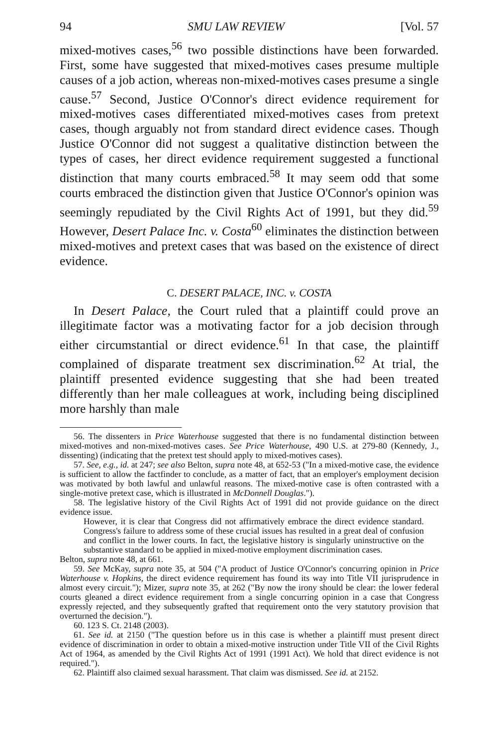94 SMU LAW REVIEW [Vol. 57
mixed-motives cases,<sup>56</sup> two possible distinctions have been forwarded. First, some have suggested that mixed-motives cases presume multiple causes of a job action, whereas non-mixed-motives cases presume a single cause.<sup>57</sup> Second, Justice O'Connor's direct evidence requirement for mixed-motives cases differentiated mixed-motives cases from pretext cases, though arguably not from standard direct evidence cases. Though Justice O'Connor did not suggest a qualitative distinction between the types of cases, her direct evidence requirement suggested a functional distinction that many courts embraced.<sup>58</sup> It may seem odd that some courts embraced the distinction given that Justice O'Connor's opinion was seemingly repudiated by the Civil Rights Act of 1991, but they did.<sup>59</sup> However, Desert Palace Inc. v. Costa<sup>60</sup> eliminates the distinction between mixed-motives and pretext cases that was based on the existence of direct evidence.
C. DESERT PALACE, INC. v. COSTA
In Desert Palace, the Court ruled that a plaintiff could prove an illegitimate factor was a motivating factor for a job decision through either circumstantial or direct evidence.<sup>61</sup> In that case, the plaintiff complained of disparate treatment sex discrimination.<sup>62</sup> At trial, the plaintiff presented evidence suggesting that she had been treated differently than her male colleagues at work, including being disciplined more harshly than male
56. The dissenters in Price Waterhouse suggested that there is no fundamental distinction between mixed-motives and non-mixed-motives cases. See Price Waterhouse, 490 U.S. at 279-80 (Kennedy, J., dissenting) (indicating that the pretext test should apply to mixed-motives cases).
57. See, e.g., id. at 247; see also Belton, supra note 48, at 652-53 ("In a mixed-motive case, the evidence is sufficient to allow the factfinder to conclude, as a matter of fact, that an employer's employment decision was motivated by both lawful and unlawful reasons. The mixed-motive case is often contrasted with a single-motive pretext case, which is illustrated in McDonnell Douglas.").
58. The legislative history of the Civil Rights Act of 1991 did not provide guidance on the direct evidence issue.
However, it is clear that Congress did not affirmatively embrace the direct evidence standard. Congress's failure to address some of these crucial issues has resulted in a great deal of confusion and conflict in the lower courts. In fact, the legislative history is singularly uninstructive on the substantive standard to be applied in mixed-motive employment discrimination cases.
Belton, supra note 48, at 661.
59. See McKay, supra note 35, at 504 ("A product of Justice O'Connor's concurring opinion in Price Waterhouse v. Hopkins, the direct evidence requirement has found its way into Title VII jurisprudence in almost every circuit."); Mizer, supra note 35, at 262 ("By now the irony should be clear: the lower federal courts gleaned a direct evidence requirement from a single concurring opinion in a case that Congress expressly rejected, and they subsequently grafted that requirement onto the very statutory provision that overturned the decision.").
60. 123 S. Ct. 2148 (2003).
61. See id. at 2150 ("The question before us in this case is whether a plaintiff must present direct evidence of discrimination in order to obtain a mixed-motive instruction under Title VII of the Civil Rights Act of 1964, as amended by the Civil Rights Act of 1991 (1991 Act). We hold that direct evidence is not required.").
62. Plaintiff also claimed sexual harassment. That claim was dismissed. See id. at 2152.